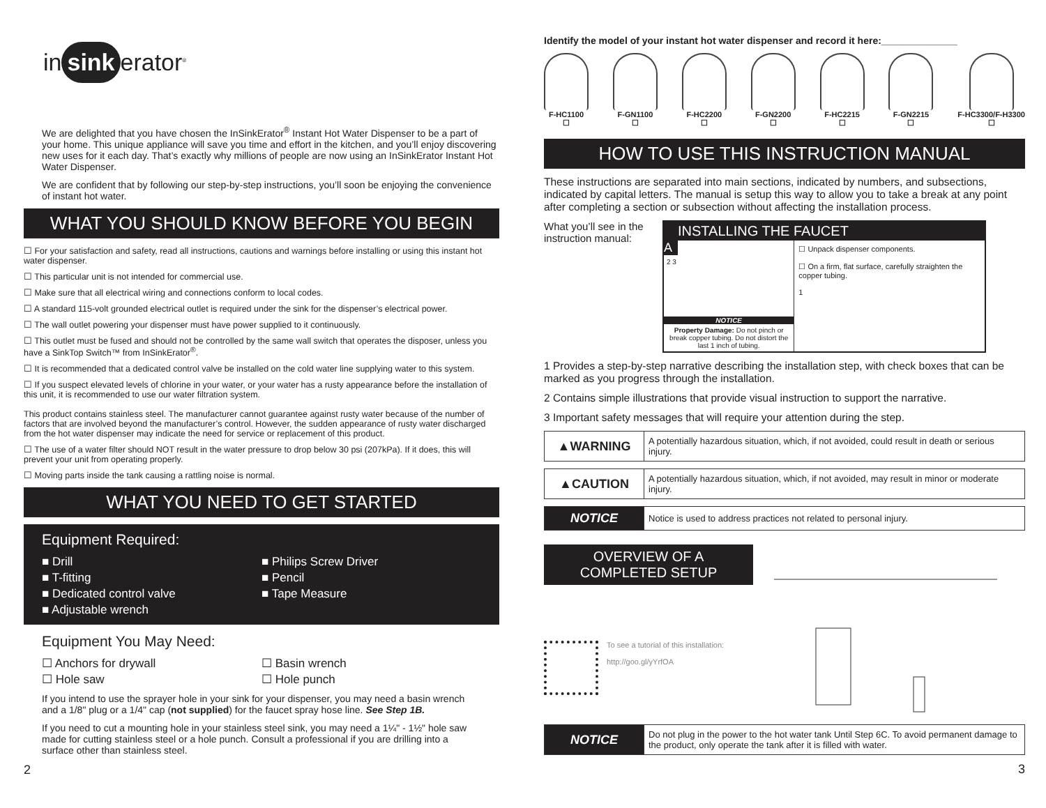in sink erator<sup>®</sup>
We are delighted that you have chosen the InSinkErator<sup>®</sup> Instant Hot Water Dispenser to be a part of your home. This unique appliance will save you time and effort in the kitchen, and you’ll enjoy discovering new uses for it each day. That’s exactly why millions of people are now using an InSinkErator Instant Hot Water Dispenser.
We are confident that by following our step-by-step instructions, you’ll soon be enjoying the convenience of instant hot water.
WHAT YOU SHOULD KNOW BEFORE YOU BEGIN
☐ For your satisfaction and safety, read all instructions, cautions and warnings before installing or using this instant hot water dispenser.
☐ This particular unit is not intended for commercial use.
☐ Make sure that all electrical wiring and connections conform to local codes.
☐ A standard 115-volt grounded electrical outlet is required under the sink for the dispenser’s electrical power.
☐ The wall outlet powering your dispenser must have power supplied to it continuously.
☐ This outlet must be fused and should not be controlled by the same wall switch that operates the disposer, unless you have a SinkTop Switch™ from InSinkErator<sup>®</sup>.
☐ It is recommended that a dedicated control valve be installed on the cold water line supplying water to this system.
☐ If you suspect elevated levels of chlorine in your water, or your water has a rusty appearance before the installation of this unit, it is recommended to use our water filtration system.
This product contains stainless steel. The manufacturer cannot guarantee against rusty water because of the number of factors that are involved beyond the manufacturer’s control. However, the sudden appearance of rusty water discharged from the hot water dispenser may indicate the need for service or replacement of this product.
☐ The use of a water filter should NOT result in the water pressure to drop below 30 psi (207kPa). If it does, this will prevent your unit from operating properly.
☐ Moving parts inside the tank causing a rattling noise is normal.
WHAT YOU NEED TO GET STARTED
Equipment Required:
■ Drill ■ Philips Screw Driver ■ T-fitting ■ Pencil ■ Dedicated control valve ■ Tape Measure ■ Adjustable wrench
Equipment You May Need:
☐ Anchors for drywall ☐ Basin wrench ☐ Hole saw ☐ Hole punch
If you intend to use the sprayer hole in your sink for your dispenser, you may need a basin wrench and a 1/8" plug or a 1/4" cap (not supplied) for the faucet spray hose line. See Step 1B.
If you need to cut a mounting hole in your stainless steel sink, you may need a 1¼" - 1½" hole saw made for cutting stainless steel or a hole punch. Consult a professional if you are drilling into a surface other than stainless steel.
2
Identify the model of your instant hot water dispenser and record it here:______________
F-HC1100
☐
F-GN1100
☐
F-HC2200
☐
F-GN2200
☐
F-HC2215
☐
F-GN2215
☐
F-HC3300/F-H3300
☐
HOW TO USE THIS INSTRUCTION MANUAL
These instructions are separated into main sections, indicated by numbers, and subsections, indicated by capital letters. The manual is setup this way to allow you to take a break at any point after completing a section or subsection without affecting the installation process.
What you’ll see in the instruction manual:
INSTALLING THE FAUCET
A
2 3
NOTICE
Property Damage: Do not pinch or break copper tubing. Do not distort the last 1 inch of tubing.
☐ Unpack dispenser components.
☐ On a firm, flat surface, carefully straighten the copper tubing.
1
1 Provides a step-by-step narrative describing the installation step, with check boxes that can be marked as you progress through the installation.
2 Contains simple illustrations that provide visual instruction to support the narrative.
3 Important safety messages that will require your attention during the step.
| ▲WARNING | A potentially hazardous situation, which, if not avoided, could result in death or serious injury. |
| ▲CAUTION | A potentially hazardous situation, which, if not avoided, may result in minor or moderate injury. |
| NOTICE | Notice is used to address practices not related to personal injury. |
OVERVIEW OF A
COMPLETED SETUP
To see a tutorial of this installation:
http://goo.gl/yYrfOA
| NOTICE | Do not plug in the power to the hot water tank Until Step 6C. To avoid permanent damage to the product, only operate the tank after it is filled with water. |
3